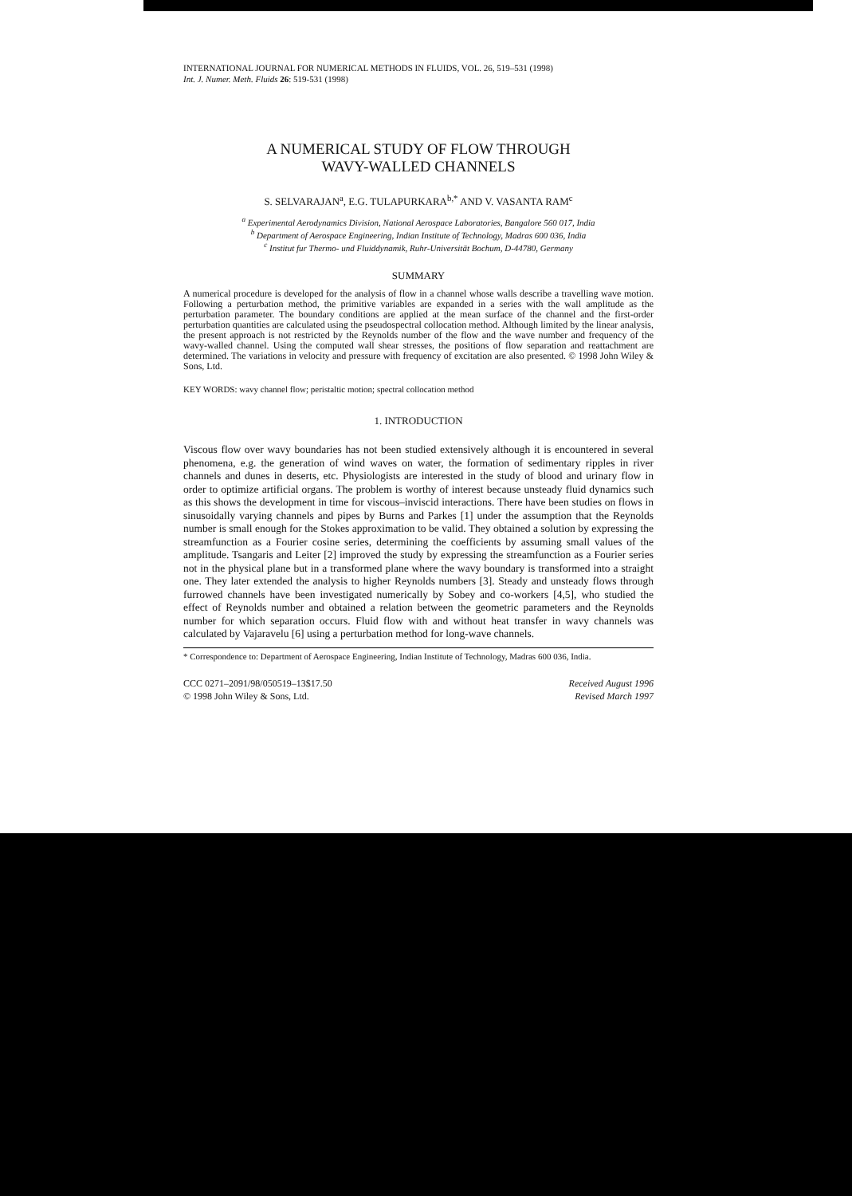INTERNATIONAL JOURNAL FOR NUMERICAL METHODS IN FLUIDS, VOL. 26, 519–531 (1998)
Int. J. Numer. Meth. Fluids 26: 519-531 (1998)
A NUMERICAL STUDY OF FLOW THROUGH
WAVY-WALLED CHANNELS
S. SELVARAJAN<sup>a</sup>, E.G. TULAPURKARA<sup>b,*</sup> AND V. VASANTA RAM<sup>c</sup>
<sup>a</sup> Experimental Aerodynamics Division, National Aerospace Laboratories, Bangalore 560 017, India
<sup>b</sup> Department of Aerospace Engineering, Indian Institute of Technology, Madras 600 036, India
<sup>c</sup> Institut fur Thermo- und Fluiddynamik, Ruhr-Universität Bochum, D-44780, Germany
SUMMARY
A numerical procedure is developed for the analysis of flow in a channel whose walls describe a travelling wave motion. Following a perturbation method, the primitive variables are expanded in a series with the wall amplitude as the perturbation parameter. The boundary conditions are applied at the mean surface of the channel and the first-order perturbation quantities are calculated using the pseudospectral collocation method. Although limited by the linear analysis, the present approach is not restricted by the Reynolds number of the flow and the wave number and frequency of the wavy-walled channel. Using the computed wall shear stresses, the positions of flow separation and reattachment are determined. The variations in velocity and pressure with frequency of excitation are also presented. © 1998 John Wiley & Sons, Ltd.
KEY WORDS: wavy channel flow; peristaltic motion; spectral collocation method
1. INTRODUCTION
Viscous flow over wavy boundaries has not been studied extensively although it is encountered in several phenomena, e.g. the generation of wind waves on water, the formation of sedimentary ripples in river channels and dunes in deserts, etc. Physiologists are interested in the study of blood and urinary flow in order to optimize artificial organs. The problem is worthy of interest because unsteady fluid dynamics such as this shows the development in time for viscous–inviscid interactions. There have been studies on flows in sinusoidally varying channels and pipes by Burns and Parkes [1] under the assumption that the Reynolds number is small enough for the Stokes approximation to be valid. They obtained a solution by expressing the streamfunction as a Fourier cosine series, determining the coefficients by assuming small values of the amplitude. Tsangaris and Leiter [2] improved the study by expressing the streamfunction as a Fourier series not in the physical plane but in a transformed plane where the wavy boundary is transformed into a straight one. They later extended the analysis to higher Reynolds numbers [3]. Steady and unsteady flows through furrowed channels have been investigated numerically by Sobey and co-workers [4,5], who studied the effect of Reynolds number and obtained a relation between the geometric parameters and the Reynolds number for which separation occurs. Fluid flow with and without heat transfer in wavy channels was calculated by Vajaravelu [6] using a perturbation method for long-wave channels.
* Correspondence to: Department of Aerospace Engineering, Indian Institute of Technology, Madras 600 036, India.
CCC 0271–2091/98/050519–13$17.50
© 1998 John Wiley & Sons, Ltd.
Received August 1996
Revised March 1997